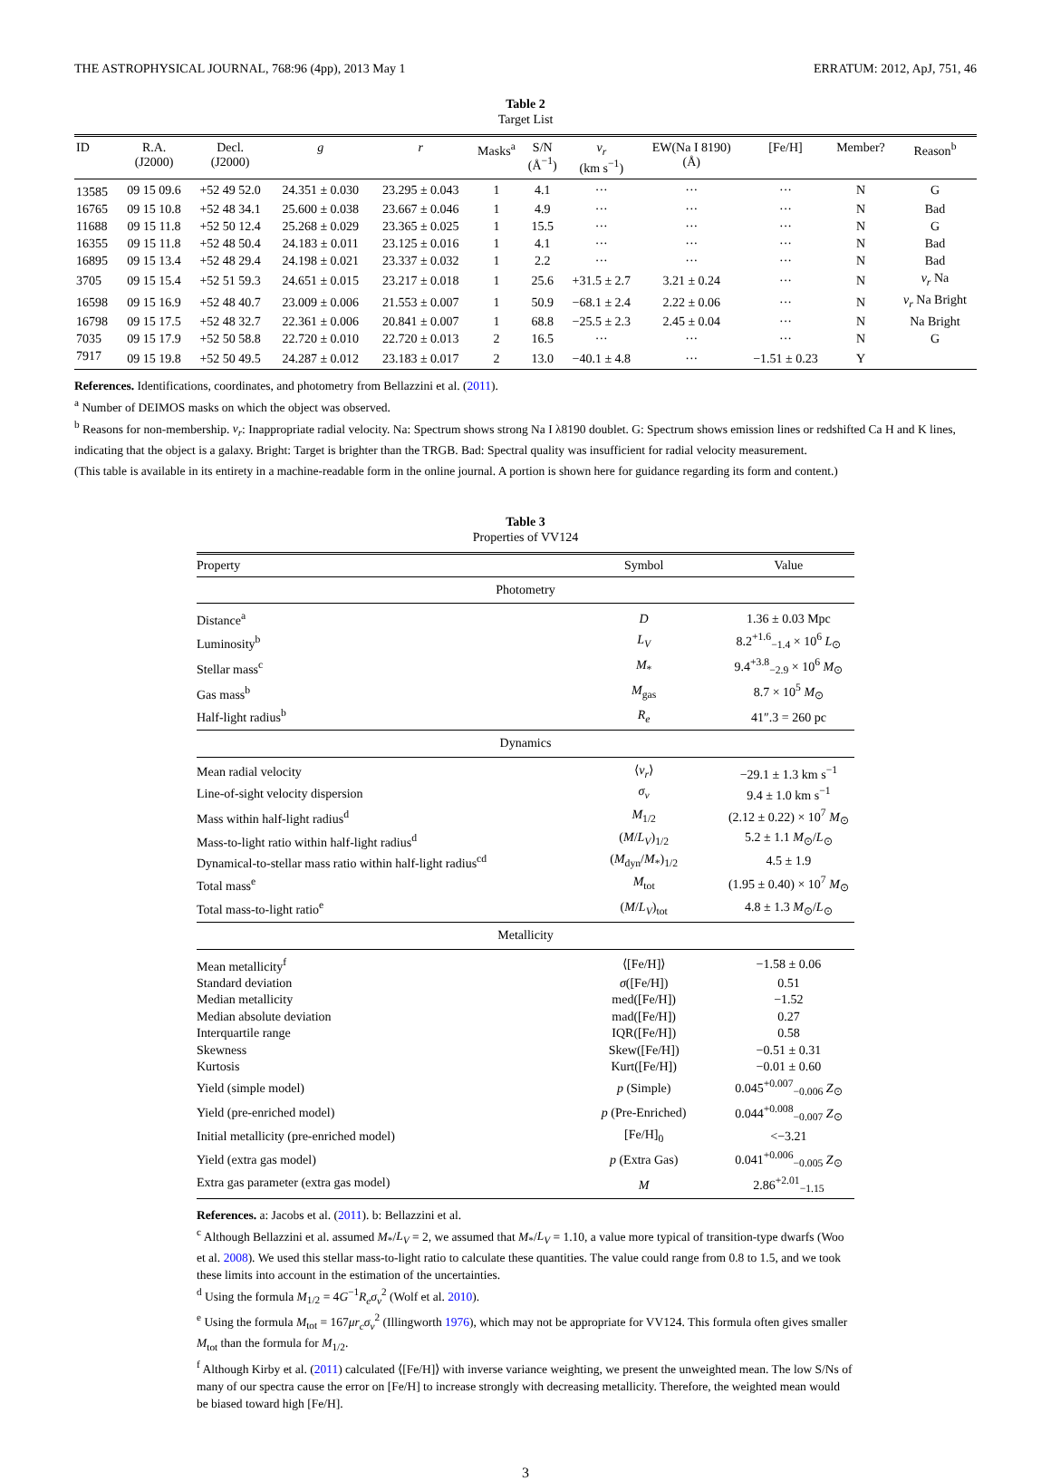THE ASTROPHYSICAL JOURNAL, 768:96 (4pp), 2013 May 1 ERRATUM: 2012, ApJ, 751, 46
Table 2
Target List
| ID | R.A. (J2000) | Decl. (J2000) | g | r | Masks<sup>a</sup> | S/N (Å<sup>−1</sup>) | v<sub>r</sub> (km s<sup>−1</sup>) | EW(Na I 8190) (Å) | [Fe/H] | Member? | Reason<sup>b</sup> |
| --- | --- | --- | --- | --- | --- | --- | --- | --- | --- | --- | --- |
| 13585 | 09 15 09.6 | +52 49 52.0 | 24.351 ± 0.030 | 23.295 ± 0.043 | 1 | 4.1 | ··· | ··· | ··· | N | G |
| 16765 | 09 15 10.8 | +52 48 34.1 | 25.600 ± 0.038 | 23.667 ± 0.046 | 1 | 4.9 | ··· | ··· | ··· | N | Bad |
| 11688 | 09 15 11.8 | +52 50 12.4 | 25.268 ± 0.029 | 23.365 ± 0.025 | 1 | 15.5 | ··· | ··· | ··· | N | G |
| 16355 | 09 15 11.8 | +52 48 50.4 | 24.183 ± 0.011 | 23.125 ± 0.016 | 1 | 4.1 | ··· | ··· | ··· | N | Bad |
| 16895 | 09 15 13.4 | +52 48 29.4 | 24.198 ± 0.021 | 23.337 ± 0.032 | 1 | 2.2 | ··· | ··· | ··· | N | Bad |
| 3705 | 09 15 15.4 | +52 51 59.3 | 24.651 ± 0.015 | 23.217 ± 0.018 | 1 | 25.6 | +31.5 ± 2.7 | 3.21 ± 0.24 | ··· | N | v<sub>r</sub> Na |
| 16598 | 09 15 16.9 | +52 48 40.7 | 23.009 ± 0.006 | 21.553 ± 0.007 | 1 | 50.9 | −68.1 ± 2.4 | 2.22 ± 0.06 | ··· | N | v<sub>r</sub> Na Bright |
| 16798 | 09 15 17.5 | +52 48 32.7 | 22.361 ± 0.006 | 20.841 ± 0.007 | 1 | 68.8 | −25.5 ± 2.3 | 2.45 ± 0.04 | ··· | N | Na Bright |
| 7035 | 09 15 17.9 | +52 50 58.8 | 22.720 ± 0.010 | 22.720 ± 0.013 | 2 | 16.5 | ··· | ··· | ··· | N | G |
| 7917 | 09 15 19.8 | +52 50 49.5 | 24.287 ± 0.012 | 23.183 ± 0.017 | 2 | 13.0 | −40.1 ± 4.8 | ··· | −1.51 ± 0.23 | Y | |
References. Identifications, coordinates, and photometry from Bellazzini et al. (2011).
<sup>a</sup> Number of DEIMOS masks on which the object was observed.
<sup>b</sup> Reasons for non-membership. v<sub>r</sub>: Inappropriate radial velocity. Na: Spectrum shows strong Na I λ8190 doublet. G: Spectrum shows emission lines or redshifted Ca H and K lines, indicating that the object is a galaxy. Bright: Target is brighter than the TRGB. Bad: Spectral quality was insufficient for radial velocity measurement.
(This table is available in its entirety in a machine-readable form in the online journal. A portion is shown here for guidance regarding its form and content.)
Table 3
Properties of VV124
| Property | Symbol | Value |
| --- | --- | --- |
| Photometry | | |
| Distance<sup>a</sup> | D | 1.36 ± 0.03 Mpc |
| Luminosity<sup>b</sup> | L<sub>V</sub> | 8.2<sup>+1.6</sup><sub>−1.4</sub> × 10<sup>6</sup> L<sub>⊙</sub> |
| Stellar mass<sup>c</sup> | M<sub>*</sub> | 9.4<sup>+3.8</sup><sub>−2.9</sub> × 10<sup>6</sup> M<sub>⊙</sub> |
| Gas mass<sup>b</sup> | M<sub>gas</sub> | 8.7 × 10<sup>5</sup> M<sub>⊙</sub> |
| Half-light radius<sup>b</sup> | R<sub>e</sub> | 41″.3 = 260 pc |
| Dynamics | | |
| Mean radial velocity | ⟨ v<sub>r</sub> ⟩ | −29.1 ± 1.3 km s<sup>−1</sup> |
| Line-of-sight velocity dispersion | σ<sub>v</sub> | 9.4 ± 1.0 km s<sup>−1</sup> |
| Mass within half-light radius<sup>d</sup> | M<sub>1/2</sub> | (2.12 ± 0.22) × 10<sup>7</sup> M<sub>⊙</sub> |
| Mass-to-light ratio within half-light radius<sup>d</sup> | ( M / L<sub>V</sub> )<sub>1/2</sub> | 5.2 ± 1.1 M<sub>⊙</sub>/ L<sub>⊙</sub> |
| Dynamical-to-stellar mass ratio within half-light radius<sup>cd</sup> | ( M<sub>dyn</sub>/ M<sub>*</sub>)<sub>1/2</sub> | 4.5 ± 1.9 |
| Total mass<sup>e</sup> | M<sub>tot</sub> | (1.95 ± 0.40) × 10<sup>7</sup> M<sub>⊙</sub> |
| Total mass-to-light ratio<sup>e</sup> | ( M / L<sub>V</sub> )<sub>tot</sub> | 4.8 ± 1.3 M<sub>⊙</sub>/ L<sub>⊙</sub> |
| Metallicity | | |
| Mean metallicity<sup>f</sup> | ⟨[Fe/H]⟩ | −1.58 ± 0.06 |
| Standard deviation | σ ([Fe/H]) | 0.51 |
| Median metallicity | med([Fe/H]) | −1.52 |
| Median absolute deviation | mad([Fe/H]) | 0.27 |
| Interquartile range | IQR([Fe/H]) | 0.58 |
| Skewness | Skew([Fe/H]) | −0.51 ± 0.31 |
| Kurtosis | Kurt([Fe/H]) | −0.01 ± 0.60 |
| Yield (simple model) | p (Simple) | 0.045<sup>+0.007</sup><sub>−0.006</sub> Z<sub>⊙</sub> |
| Yield (pre-enriched model) | p (Pre-Enriched) | 0.044<sup>+0.008</sup><sub>−0.007</sub> Z<sub>⊙</sub> |
| Initial metallicity (pre-enriched model) | [Fe/H]<sub>0</sub> | <−3.21 |
| Yield (extra gas model) | p (Extra Gas) | 0.041<sup>+0.006</sup><sub>−0.005</sub> Z<sub>⊙</sub> |
| Extra gas parameter (extra gas model) | M | 2.86<sup>+2.01</sup><sub>−1.15</sub> |
References. a: Jacobs et al. (2011). b: Bellazzini et al.
<sup>c</sup> Although Bellazzini et al. assumed M<sub>*</sub>/L<sub>V</sub> = 2, we assumed that M<sub>*</sub>/L<sub>V</sub> = 1.10, a value more typical of transition-type dwarfs (Woo et al. 2008). We used this stellar mass-to-light ratio to calculate these quantities. The value could range from 0.8 to 1.5, and we took these limits into account in the estimation of the uncertainties.
<sup>d</sup> Using the formula M<sub>1/2</sub> = 4G<sup>−1</sup>R<sub>e</sub>σ<sub>v</sub><sup>2</sup> (Wolf et al. 2010).
<sup>e</sup> Using the formula M<sub>tot</sub> = 167μr<sub>c</sub>σ<sub>v</sub><sup>2</sup> (Illingworth 1976), which may not be appropriate for VV124. This formula often gives smaller M<sub>tot</sub> than the formula for M<sub>1/2</sub>.
<sup>f</sup> Although Kirby et al. (2011) calculated ⟨[Fe/H]⟩ with inverse variance weighting, we present the unweighted mean. The low S/Ns of many of our spectra cause the error on [Fe/H] to increase strongly with decreasing metallicity. Therefore, the weighted mean would be biased toward high [Fe/H].
3